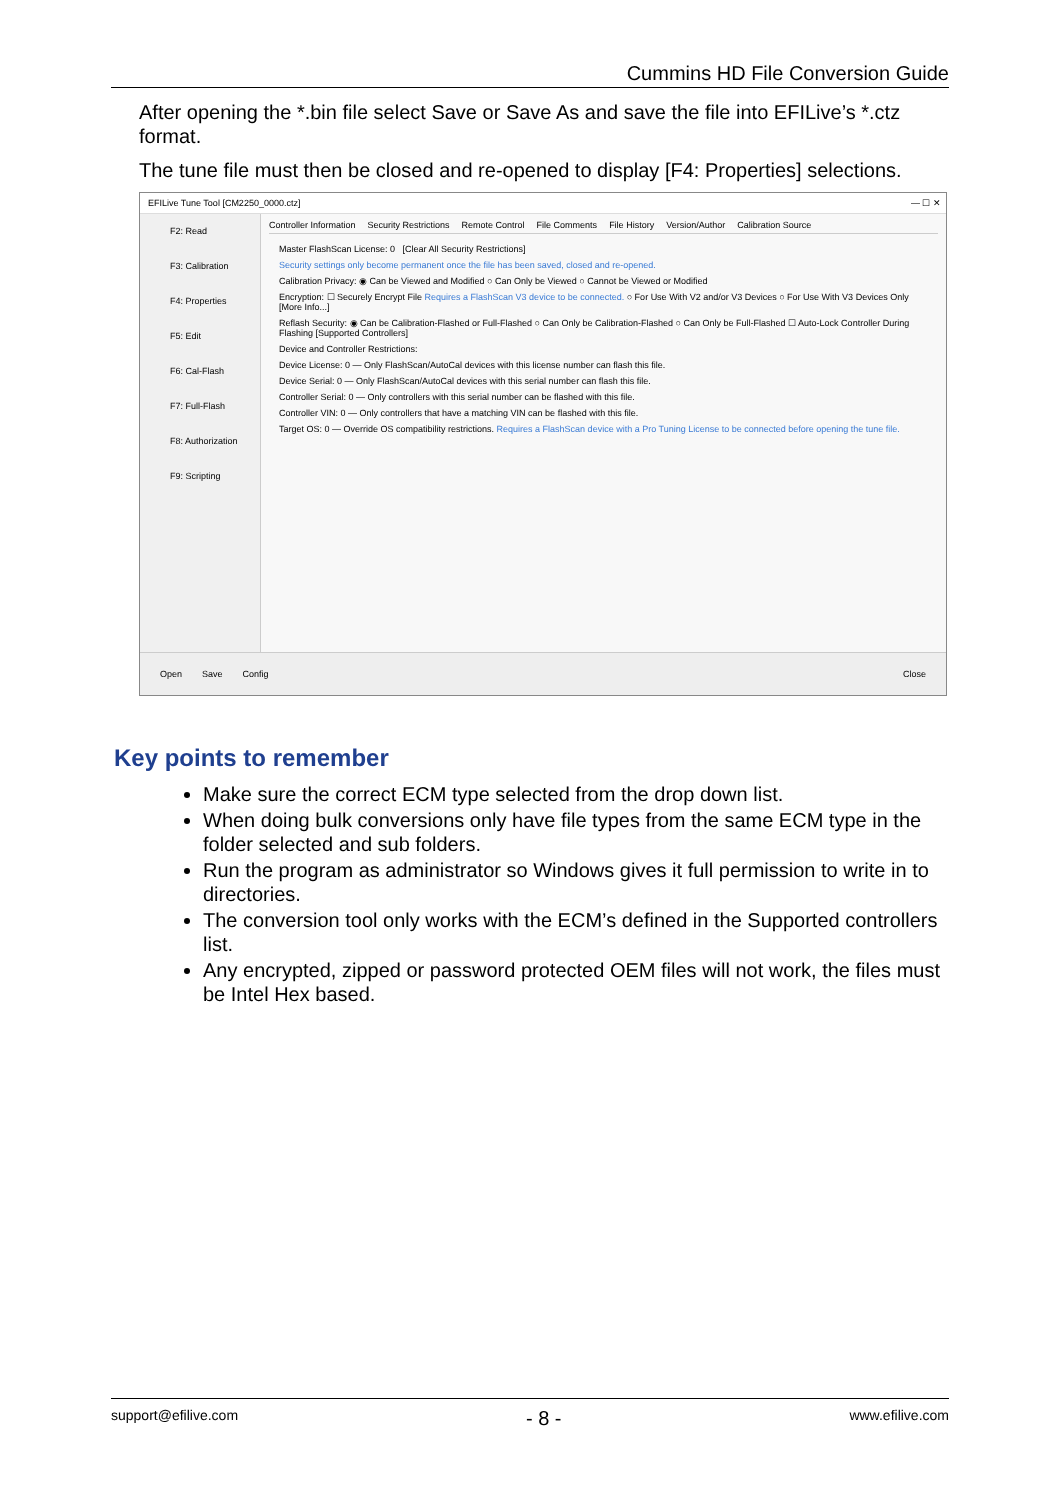Cummins HD File Conversion Guide
After opening the *.bin file select Save or Save As and save the file into EFILive’s *.ctz format.
The tune file must then be closed and re-opened to display [F4: Properties] selections.
EFILive Tune Tool [CM2250_0000.ctz] — ☐ ✕
F2: Read
F3: Calibration
F4: Properties
F5: Edit
F6: Cal-Flash
F7: Full-Flash
F8: Authorization
F9: Scripting
Controller Information Security Restrictions Remote Control File Comments File History Version/Author Calibration Source
Master FlashScan License: 0 [Clear All Security Restrictions]
Security settings only become permanent once the file has been saved, closed and re-opened.
Calibration Privacy: ◉ Can be Viewed and Modified ○ Can Only be Viewed ○ Cannot be Viewed or Modified
Encryption: ☐ Securely Encrypt File Requires a FlashScan V3 device to be connected. ○ For Use With V2 and/or V3 Devices ○ For Use With V3 Devices Only [More Info...]
Reflash Security: ◉ Can be Calibration-Flashed or Full-Flashed ○ Can Only be Calibration-Flashed ○ Can Only be Full-Flashed ☐ Auto-Lock Controller During Flashing [Supported Controllers]
Device and Controller Restrictions:
Device License: 0 — Only FlashScan/AutoCal devices with this license number can flash this file.
Device Serial: 0 — Only FlashScan/AutoCal devices with this serial number can flash this file.
Controller Serial: 0 — Only controllers with this serial number can be flashed with this file.
Controller VIN: 0 — Only controllers that have a matching VIN can be flashed with this file.
Target OS: 0 — Override OS compatibility restrictions. Requires a FlashScan device with a Pro Tuning License to be connected before opening the tune file.
Open Save Config Close
Key points to remember
Make sure the correct ECM type selected from the drop down list.
When doing bulk conversions only have file types from the same ECM type in the folder selected and sub folders.
Run the program as administrator so Windows gives it full permission to write in to directories.
The conversion tool only works with the ECM’s defined in the Supported controllers list.
Any encrypted, zipped or password protected OEM files will not work, the files must be Intel Hex based.
support@efilive.com - 8 - www.efilive.com